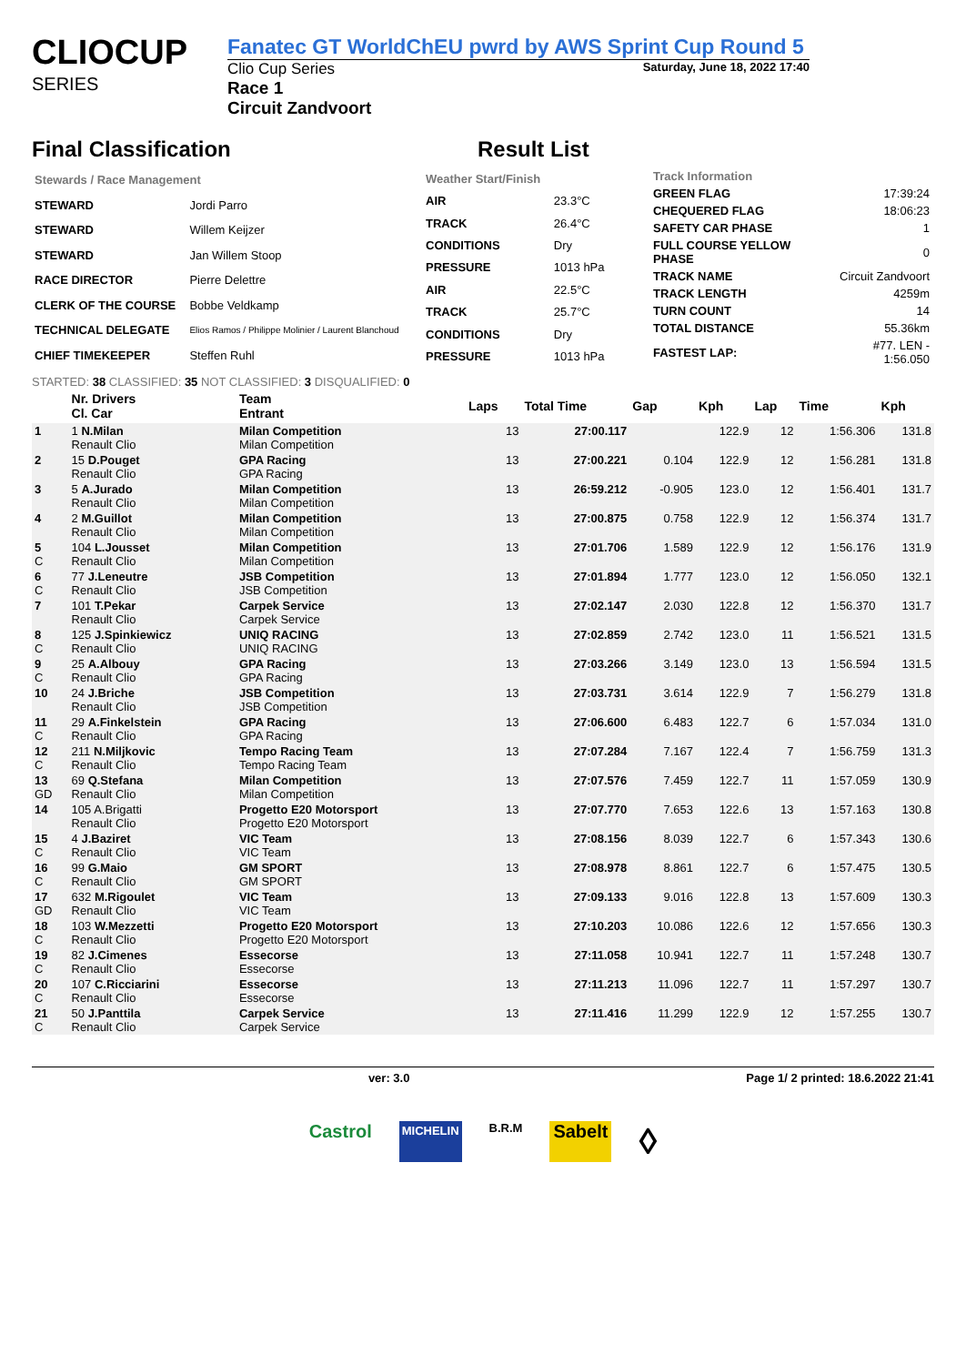CLIOCUP
SERIES
Fanatec GT WorldChEU pwrd by AWS Sprint Cup Round 5
Clio Cup Series Saturday, June 18, 2022 17:40
Race 1
Circuit Zandvoort
Final Classification Result List
| Stewards / Race Management | |
| --- | --- |
| STEWARD | Jordi Parro |
| STEWARD | Willem Keijzer |
| STEWARD | Jan Willem Stoop |
| RACE DIRECTOR | Pierre Delettre |
| CLERK OF THE COURSE | Bobbe Veldkamp |
| TECHNICAL DELEGATE | Elios Ramos / Philippe Molinier / Laurent Blanchoud |
| CHIEF TIMEKEEPER | Steffen Ruhl |
| Weather Start/Finish | |
| --- | --- |
| AIR | 23.3°C |
| TRACK | 26.4°C |
| CONDITIONS | Dry |
| PRESSURE | 1013 hPa |
| AIR | 22.5°C |
| TRACK | 25.7°C |
| CONDITIONS | Dry |
| PRESSURE | 1013 hPa |
| Track Information | |
| --- | --- |
| GREEN FLAG | 17:39:24 |
| CHEQUERED FLAG | 18:06:23 |
| SAFETY CAR PHASE | 1 |
| FULL COURSE YELLOW PHASE | 0 |
| TRACK NAME | Circuit Zandvoort |
| TRACK LENGTH | 4259m |
| TURN COUNT | 14 |
| TOTAL DISTANCE | 55.36km |
| FASTEST LAP: | #77. LEN - 1:56.050 |
STARTED: 38 CLASSIFIED: 35 NOT CLASSIFIED: 3 DISQUALIFIED: 0
| | Nr. Drivers Cl. Car | Team Entrant | Laps | Total Time | Gap | Kph | Lap | Time | Kph |
| --- | --- | --- | --- | --- | --- | --- | --- | --- | --- |
| 1 | 1 N.Milan Renault Clio | Milan Competition Milan Competition | 13 | 27:00.117 | | 122.9 | 12 | 1:56.306 | 131.8 |
| 2 | 15 D.Pouget Renault Clio | GPA Racing GPA Racing | 13 | 27:00.221 | 0.104 | 122.9 | 12 | 1:56.281 | 131.8 |
| 3 | 5 A.Jurado Renault Clio | Milan Competition Milan Competition | 13 | 26:59.212 | -0.905 | 123.0 | 12 | 1:56.401 | 131.7 |
| 4 | 2 M.Guillot Renault Clio | Milan Competition Milan Competition | 13 | 27:00.875 | 0.758 | 122.9 | 12 | 1:56.374 | 131.7 |
| 5 C | 104 L.Jousset Renault Clio | Milan Competition Milan Competition | 13 | 27:01.706 | 1.589 | 122.9 | 12 | 1:56.176 | 131.9 |
| 6 C | 77 J.Leneutre Renault Clio | JSB Competition JSB Competition | 13 | 27:01.894 | 1.777 | 123.0 | 12 | 1:56.050 | 132.1 |
| 7 | 101 T.Pekar Renault Clio | Carpek Service Carpek Service | 13 | 27:02.147 | 2.030 | 122.8 | 12 | 1:56.370 | 131.7 |
| 8 C | 125 J.Spinkiewicz Renault Clio | UNIQ RACING UNIQ RACING | 13 | 27:02.859 | 2.742 | 123.0 | 11 | 1:56.521 | 131.5 |
| 9 C | 25 A.Albouy Renault Clio | GPA Racing GPA Racing | 13 | 27:03.266 | 3.149 | 123.0 | 13 | 1:56.594 | 131.5 |
| 10 | 24 J.Briche Renault Clio | JSB Competition JSB Competition | 13 | 27:03.731 | 3.614 | 122.9 | 7 | 1:56.279 | 131.8 |
| 11 C | 29 A.Finkelstein Renault Clio | GPA Racing GPA Racing | 13 | 27:06.600 | 6.483 | 122.7 | 6 | 1:57.034 | 131.0 |
| 12 C | 211 N.Miljkovic Renault Clio | Tempo Racing Team Tempo Racing Team | 13 | 27:07.284 | 7.167 | 122.4 | 7 | 1:56.759 | 131.3 |
| 13 GD | 69 Q.Stefana Renault Clio | Milan Competition Milan Competition | 13 | 27:07.576 | 7.459 | 122.7 | 11 | 1:57.059 | 130.9 |
| 14 | 105 A.Brigatti Renault Clio | Progetto E20 Motorsport Progetto E20 Motorsport | 13 | 27:07.770 | 7.653 | 122.6 | 13 | 1:57.163 | 130.8 |
| 15 C | 4 J.Baziret Renault Clio | VIC Team VIC Team | 13 | 27:08.156 | 8.039 | 122.7 | 6 | 1:57.343 | 130.6 |
| 16 C | 99 G.Maio Renault Clio | GM SPORT GM SPORT | 13 | 27:08.978 | 8.861 | 122.7 | 6 | 1:57.475 | 130.5 |
| 17 GD | 632 M.Rigoulet Renault Clio | VIC Team VIC Team | 13 | 27:09.133 | 9.016 | 122.8 | 13 | 1:57.609 | 130.3 |
| 18 C | 103 W.Mezzetti Renault Clio | Progetto E20 Motorsport Progetto E20 Motorsport | 13 | 27:10.203 | 10.086 | 122.6 | 12 | 1:57.656 | 130.3 |
| 19 C | 82 J.Cimenes Renault Clio | Essecorse Essecorse | 13 | 27:11.058 | 10.941 | 122.7 | 11 | 1:57.248 | 130.7 |
| 20 C | 107 C.Ricciarini Renault Clio | Essecorse Essecorse | 13 | 27:11.213 | 11.096 | 122.7 | 11 | 1:57.297 | 130.7 |
| 21 C | 50 J.Panttila Renault Clio | Carpek Service Carpek Service | 13 | 27:11.416 | 11.299 | 122.9 | 12 | 1:57.255 | 130.7 |
ver: 3.0 Page 1/ 2 printed: 18.6.2022 21:41
Castrol MICHELIN B.R.M Sabelt ◊